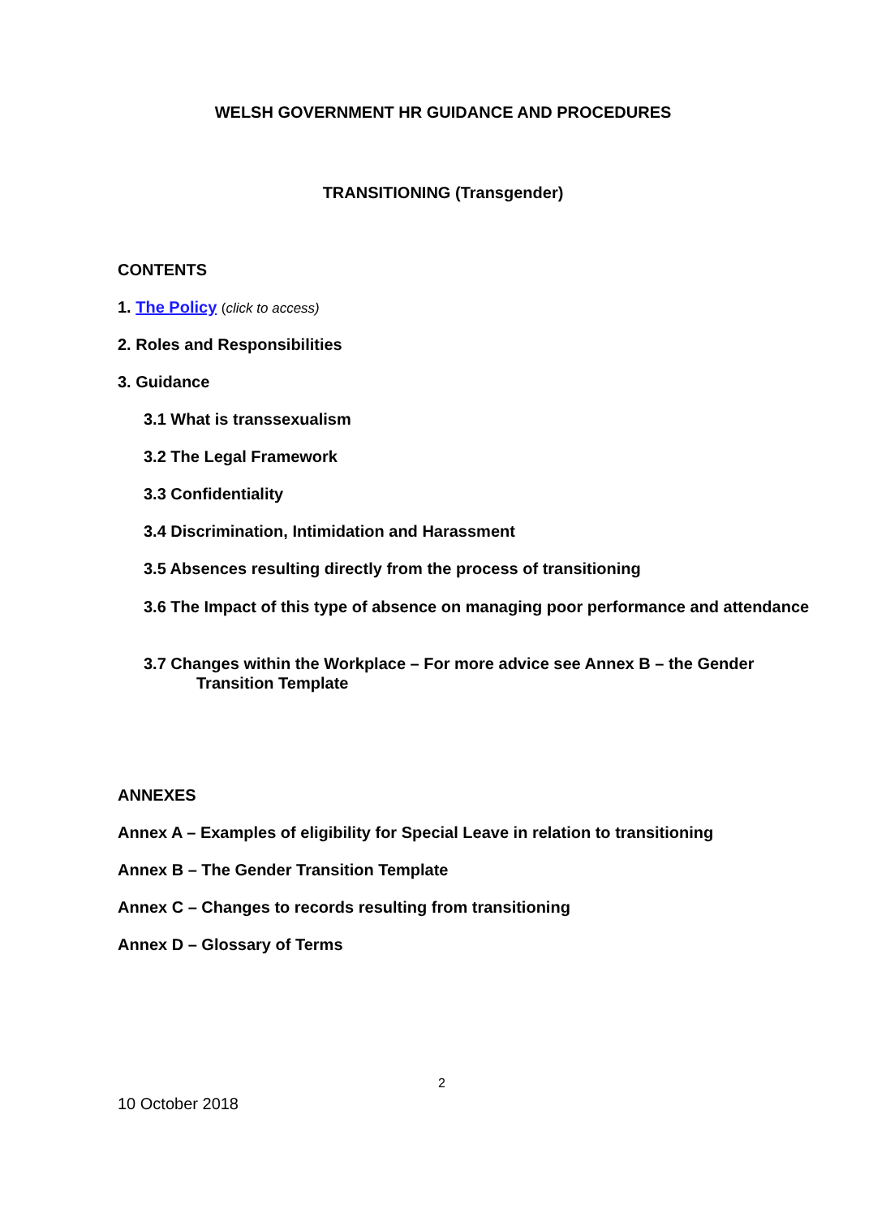WELSH GOVERNMENT HR GUIDANCE AND PROCEDURES
TRANSITIONING (Transgender)
CONTENTS
1. The Policy (click to access)
2. Roles and Responsibilities
3. Guidance
3.1 What is transsexualism
3.2 The Legal Framework
3.3 Confidentiality
3.4 Discrimination, Intimidation and Harassment
3.5 Absences resulting directly from the process of transitioning
3.6 The Impact of this type of absence on managing poor performance and attendance
3.7 Changes within the Workplace – For more advice see Annex B – the Gender Transition Template
ANNEXES
Annex A – Examples of eligibility for Special Leave in relation to transitioning
Annex B – The Gender Transition Template
Annex C – Changes to records resulting from transitioning
Annex D – Glossary of Terms
2
10 October 2018